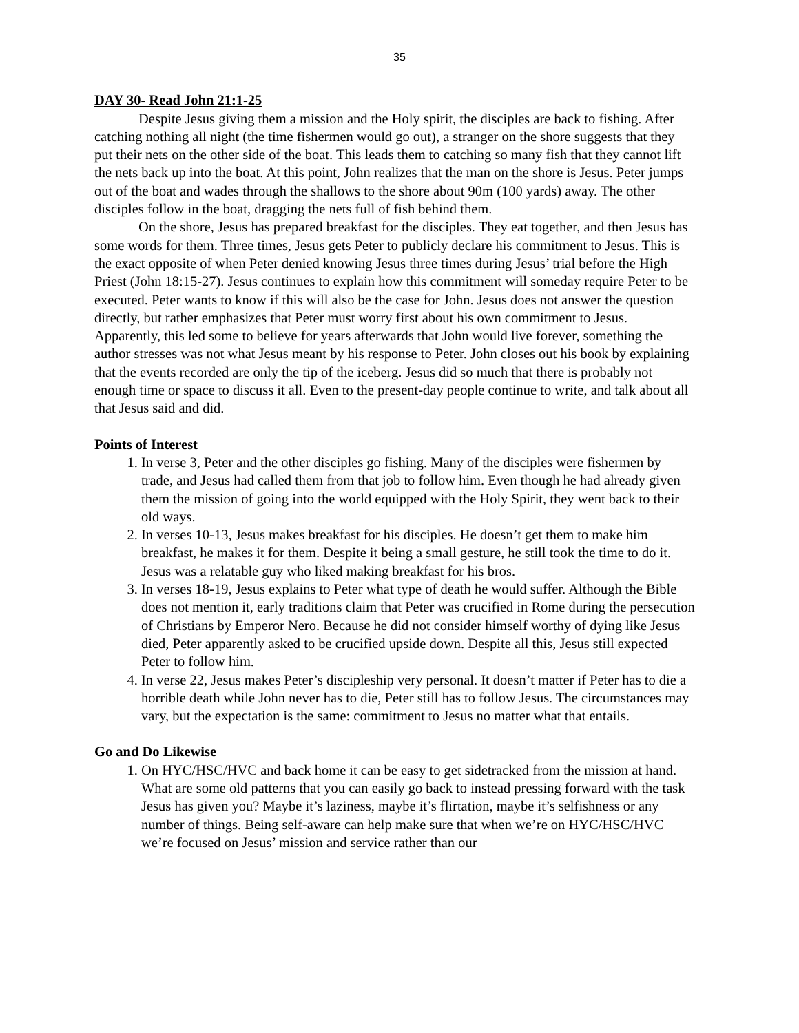35
DAY 30- Read John 21:1-25
Despite Jesus giving them a mission and the Holy spirit, the disciples are back to fishing. After catching nothing all night (the time fishermen would go out), a stranger on the shore suggests that they put their nets on the other side of the boat. This leads them to catching so many fish that they cannot lift the nets back up into the boat. At this point, John realizes that the man on the shore is Jesus. Peter jumps out of the boat and wades through the shallows to the shore about 90m (100 yards) away. The other disciples follow in the boat, dragging the nets full of fish behind them.
On the shore, Jesus has prepared breakfast for the disciples. They eat together, and then Jesus has some words for them. Three times, Jesus gets Peter to publicly declare his commitment to Jesus. This is the exact opposite of when Peter denied knowing Jesus three times during Jesus’ trial before the High Priest (John 18:15-27). Jesus continues to explain how this commitment will someday require Peter to be executed. Peter wants to know if this will also be the case for John. Jesus does not answer the question directly, but rather emphasizes that Peter must worry first about his own commitment to Jesus. Apparently, this led some to believe for years afterwards that John would live forever, something the author stresses was not what Jesus meant by his response to Peter. John closes out his book by explaining that the events recorded are only the tip of the iceberg. Jesus did so much that there is probably not enough time or space to discuss it all. Even to the present-day people continue to write, and talk about all that Jesus said and did.
Points of Interest
1. In verse 3, Peter and the other disciples go fishing. Many of the disciples were fishermen by trade, and Jesus had called them from that job to follow him. Even though he had already given them the mission of going into the world equipped with the Holy Spirit, they went back to their old ways.
2. In verses 10-13, Jesus makes breakfast for his disciples. He doesn’t get them to make him breakfast, he makes it for them. Despite it being a small gesture, he still took the time to do it. Jesus was a relatable guy who liked making breakfast for his bros.
3. In verses 18-19, Jesus explains to Peter what type of death he would suffer. Although the Bible does not mention it, early traditions claim that Peter was crucified in Rome during the persecution of Christians by Emperor Nero. Because he did not consider himself worthy of dying like Jesus died, Peter apparently asked to be crucified upside down. Despite all this, Jesus still expected Peter to follow him.
4. In verse 22, Jesus makes Peter’s discipleship very personal. It doesn’t matter if Peter has to die a horrible death while John never has to die, Peter still has to follow Jesus. The circumstances may vary, but the expectation is the same: commitment to Jesus no matter what that entails.
Go and Do Likewise
1. On HYC/HSC/HVC and back home it can be easy to get sidetracked from the mission at hand. What are some old patterns that you can easily go back to instead pressing forward with the task Jesus has given you? Maybe it’s laziness, maybe it’s flirtation, maybe it’s selfishness or any number of things. Being self-aware can help make sure that when we’re on HYC/HSC/HVC we’re focused on Jesus’ mission and service rather than our